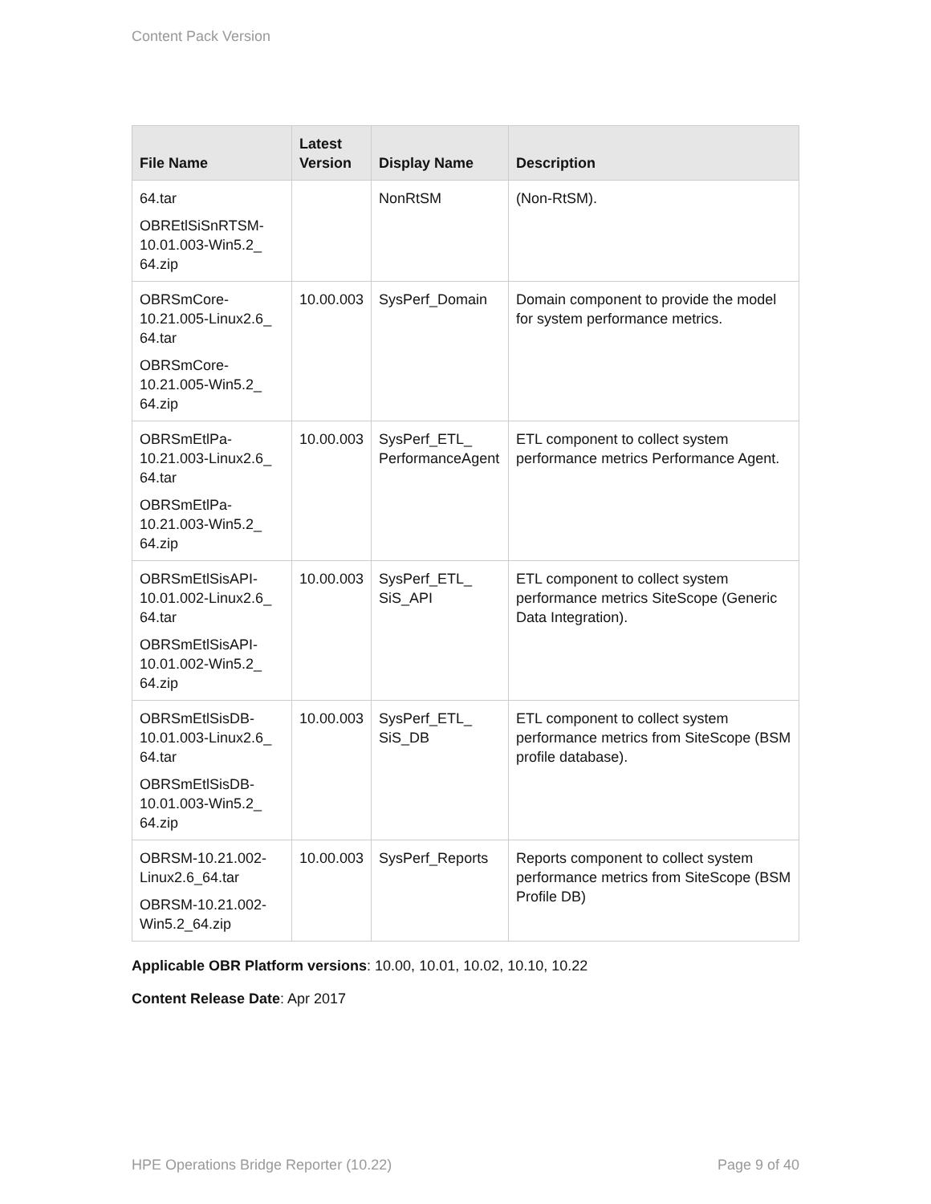Content Pack Version
| File Name | Latest Version | Display Name | Description |
| --- | --- | --- | --- |
| 64.tar OBREtlSiSnRTSM-10.01.003-Win5.2_ 64.zip | | NonRtSM | (Non-RtSM). |
| OBRSmCore-10.21.005-Linux2.6_ 64.tar OBRSmCore-10.21.005-Win5.2_ 64.zip | 10.00.003 | SysPerf_Domain | Domain component to provide the model for system performance metrics. |
| OBRSmEtlPa-10.21.003-Linux2.6_ 64.tar OBRSmEtlPa-10.21.003-Win5.2_ 64.zip | 10.00.003 | SysPerf_ETL_ PerformanceAgent | ETL component to collect system performance metrics Performance Agent. |
| OBRSmEtlSisAPI-10.01.002-Linux2.6_ 64.tar OBRSmEtlSisAPI-10.01.002-Win5.2_ 64.zip | 10.00.003 | SysPerf_ETL_ SiS_API | ETL component to collect system performance metrics SiteScope (Generic Data Integration). |
| OBRSmEtlSisDB-10.01.003-Linux2.6_ 64.tar OBRSmEtlSisDB-10.01.003-Win5.2_ 64.zip | 10.00.003 | SysPerf_ETL_ SiS_DB | ETL component to collect system performance metrics from SiteScope (BSM profile database). |
| OBRSM-10.21.002-Linux2.6_64.tar OBRSM-10.21.002-Win5.2_64.zip | 10.00.003 | SysPerf_Reports | Reports component to collect system performance metrics from SiteScope (BSM Profile DB) |
Applicable OBR Platform versions: 10.00, 10.01, 10.02, 10.10, 10.22
Content Release Date: Apr 2017
HPE Operations Bridge Reporter (10.22) Page 9 of 40